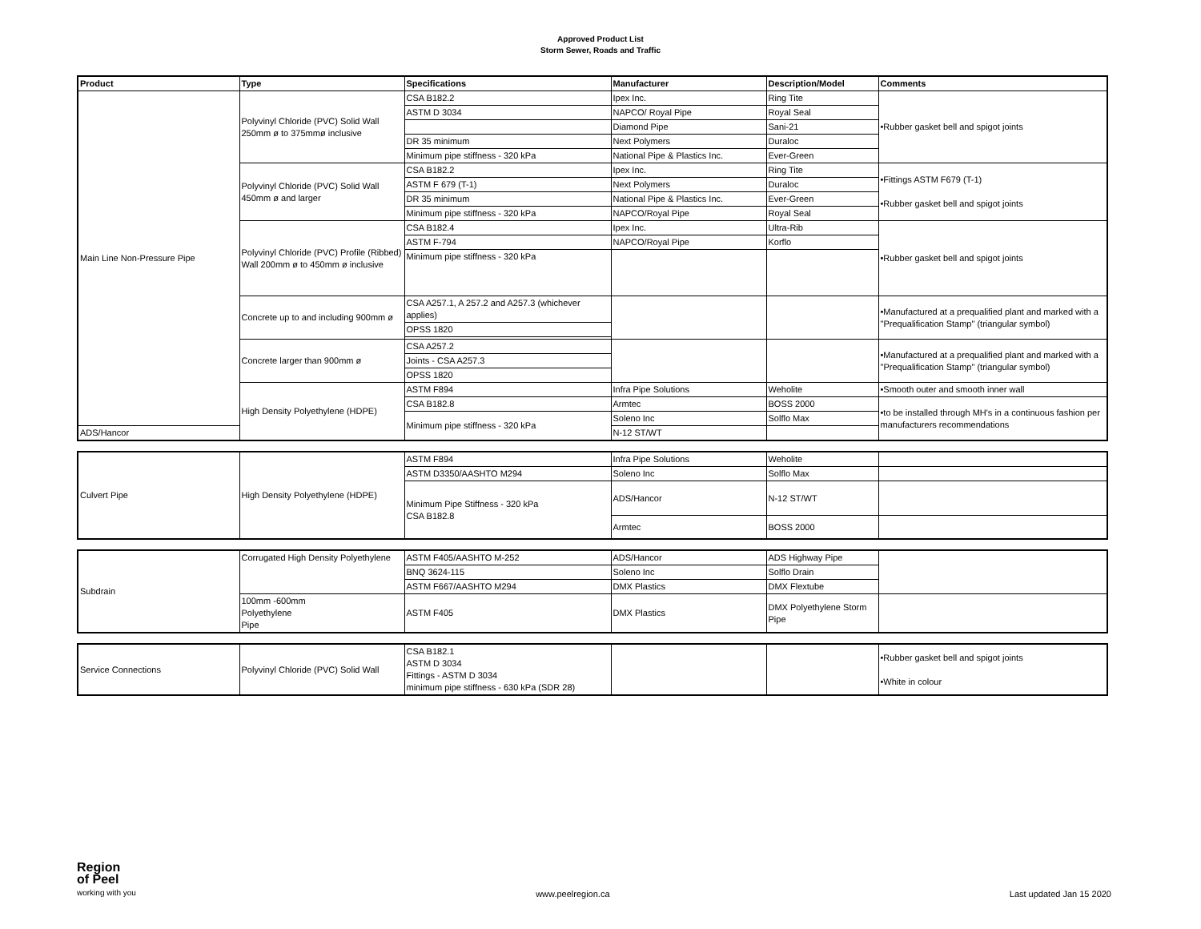Approved Product List
Storm Sewer, Roads and Traffic
| Product | Type | Specifications | Manufacturer | Description/Model | Comments |
| --- | --- | --- | --- | --- | --- |
| Main Line Non-Pressure Pipe | Polyvinyl Chloride (PVC) Solid Wall 250mm ø to 375mmø inclusive | CSA B182.2 | Ipex Inc. | Ring Tite | •Rubber gasket bell and spigot joints |
| | | ASTM D 3034 | NAPCO/ Royal Pipe | Royal Seal | |
| | | | Diamond Pipe | Sani-21 | |
| | | DR 35 minimum | Next Polymers | Duraloc | |
| | | Minimum pipe stiffness - 320 kPa | National Pipe & Plastics Inc. | Ever-Green | |
| | Polyvinyl Chloride (PVC) Solid Wall 450mm ø and larger | CSA B182.2 | Ipex Inc. | Ring Tite | •Fittings ASTM F679 (T-1) •Rubber gasket bell and spigot joints |
| | | ASTM F 679 (T-1) | Next Polymers | Duraloc | |
| | | DR 35 minimum | National Pipe & Plastics Inc. | Ever-Green | |
| | | Minimum pipe stiffness - 320 kPa | NAPCO/Royal Pipe | Royal Seal | |
| | Polyvinyl Chloride (PVC) Profile (Ribbed) Wall 200mm ø to 450mm ø inclusive | CSA B182.4 | Ipex Inc. | Ultra-Rib | •Rubber gasket bell and spigot joints |
| | | ASTM F-794 | NAPCO/Royal Pipe | Korflo | |
| | | Minimum pipe stiffness - 320 kPa | | | |
| | Concrete up to and including 900mm ø | CSA A257.1, A 257.2 and A257.3 (whichever applies) | | | •Manufactured at a prequalified plant and marked with a "Prequalification Stamp" (triangular symbol) |
| | | OPSS 1820 | | | |
| | Concrete larger than 900mm ø | CSA A257.2 | | | •Manufactured at a prequalified plant and marked with a "Prequalification Stamp" (triangular symbol) |
| | | Joints - CSA A257.3 | | | |
| | | OPSS 1820 | | | |
| | High Density Polyethylene (HDPE) | ASTM F894 | Infra Pipe Solutions | Weholite | •Smooth outer and smooth inner wall |
| | | CSA B182.8 | Armtec | BOSS 2000 | •to be installed through MH's in a continuous fashion per manufacturers recommendations |
| | | Minimum pipe stiffness - 320 kPa | Soleno Inc | Solflo Max | |
| ADS/Hancor | | | N-12 ST/WT | | |
| Culvert Pipe | High Density Polyethylene (HDPE) | ASTM F894 | Infra Pipe Solutions | Weholite | |
| | | ASTM D3350/AASHTO M294 | Soleno Inc | Solflo Max | |
| | | Minimum Pipe Stiffness - 320 kPa CSA B182.8 | ADS/Hancor | N-12 ST/WT | |
| | | | Armtec | BOSS 2000 | |
| Subdrain | Corrugated High Density Polyethylene | ASTM F405/AASHTO M-252 | ADS/Hancor | ADS Highway Pipe | |
| | | BNQ 3624-115 | Soleno Inc | Solflo Drain | |
| | | ASTM F667/AASHTO M294 | DMX Plastics | DMX Flextube | |
| | 100mm -600mm Polyethylene Pipe | ASTM F405 | DMX Plastics | DMX Polyethylene Storm Pipe | |
| Service Connections | Polyvinyl Chloride (PVC) Solid Wall | CSA B182.1 ASTM D 3034 Fittings - ASTM D 3034 minimum pipe stiffness - 630 kPa (SDR 28) | | | •Rubber gasket bell and spigot joints •White in colour |
Region
of Peel
working with you
www.peelregion.ca
Last updated Jan 15 2020